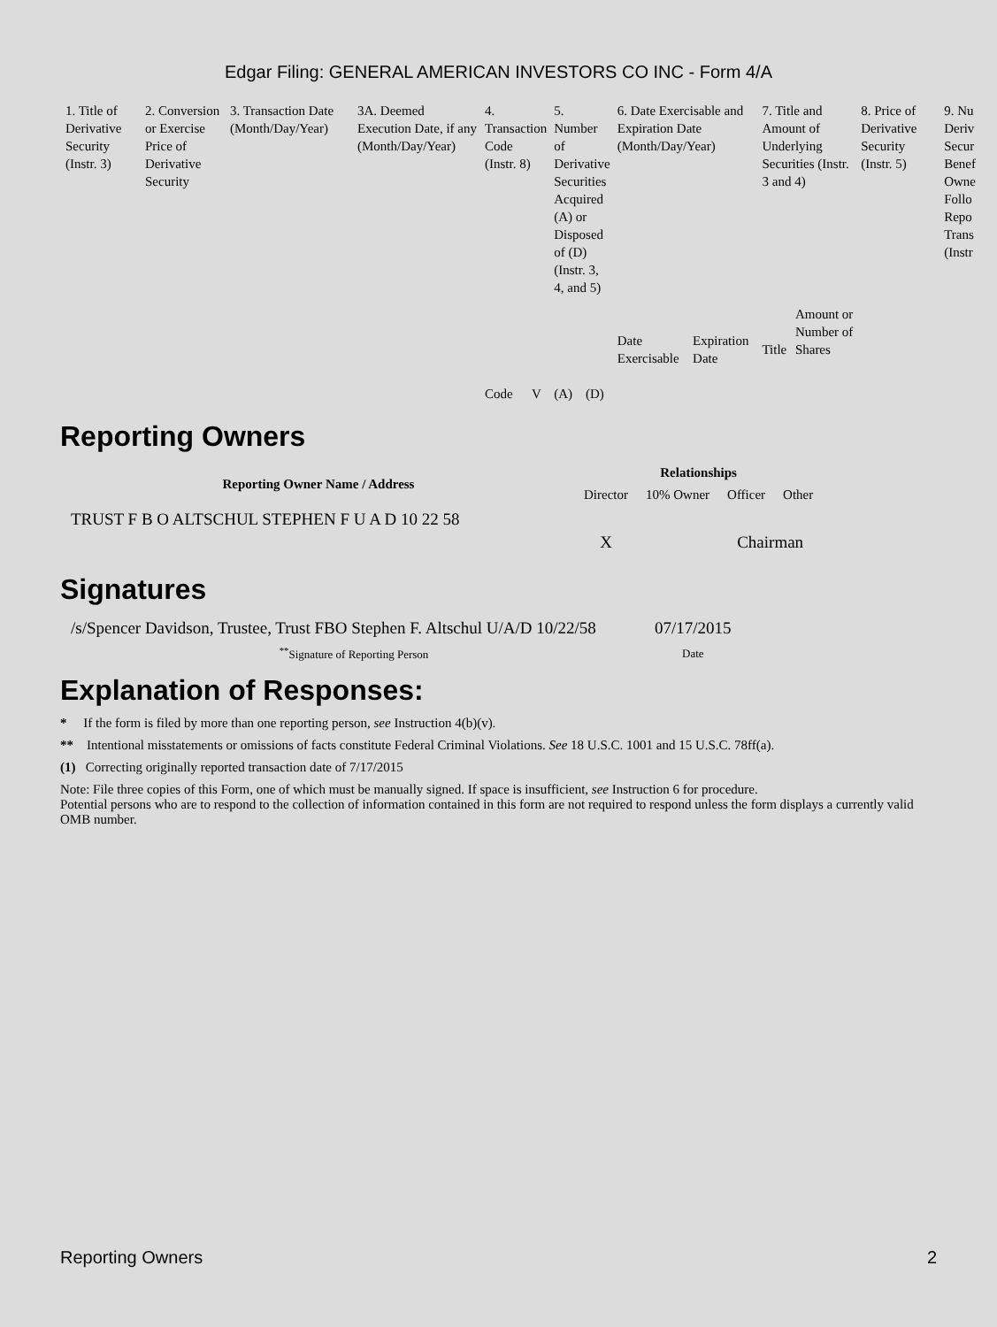Edgar Filing: GENERAL AMERICAN INVESTORS CO INC - Form 4/A
| 1. Title of Derivative Security (Instr. 3) | 2. Conversion or Exercise Price of Derivative Security | 3. Transaction Date (Month/Day/Year) | 3A. Deemed Execution Date, if any (Month/Day/Year) | 4. Transaction Code (Instr. 8) | | 5. Number of Derivative Securities Acquired (A) or Disposed of (D) (Instr. 3, 4, and 5) | | 6. Date Exercisable and Expiration Date (Month/Day/Year) | | 7. Title and Amount of Underlying Securities (Instr. 3 and 4) | | 8. Price of Derivative Security (Instr. 5) | 9. Nu Deriv Secur Benef Owne Follo Repo Trans (Instr |
| | | | | Code | V | (A) | (D) | Date Exercisable | Expiration Date | Title | Amount or Number of Shares | | |
Reporting Owners
| Reporting Owner Name / Address | Relationships | | | |
| --- | --- | --- | --- | --- |
| | Director | 10% Owner | Officer | Other |
| TRUST F B O ALTSCHUL STEPHEN F U A D 10 22 58 | X | | Chairman | |
Signatures
| /s/Spencer Davidson, Trustee, Trust FBO Stephen F. Altschul U/A/D 10/22/58 | 07/17/2015 |
| <sup>**</sup> Signature of Reporting Person | Date |
Explanation of Responses:
* If the form is filed by more than one reporting person, see Instruction 4(b)(v).
** Intentional misstatements or omissions of facts constitute Federal Criminal Violations. See 18 U.S.C. 1001 and 15 U.S.C. 78ff(a).
(1) Correcting originally reported transaction date of 7/17/2015
Note: File three copies of this Form, one of which must be manually signed. If space is insufficient, see Instruction 6 for procedure.
Potential persons who are to respond to the collection of information contained in this form are not required to respond unless the form displays a currently valid OMB number.
Reporting Owners 2